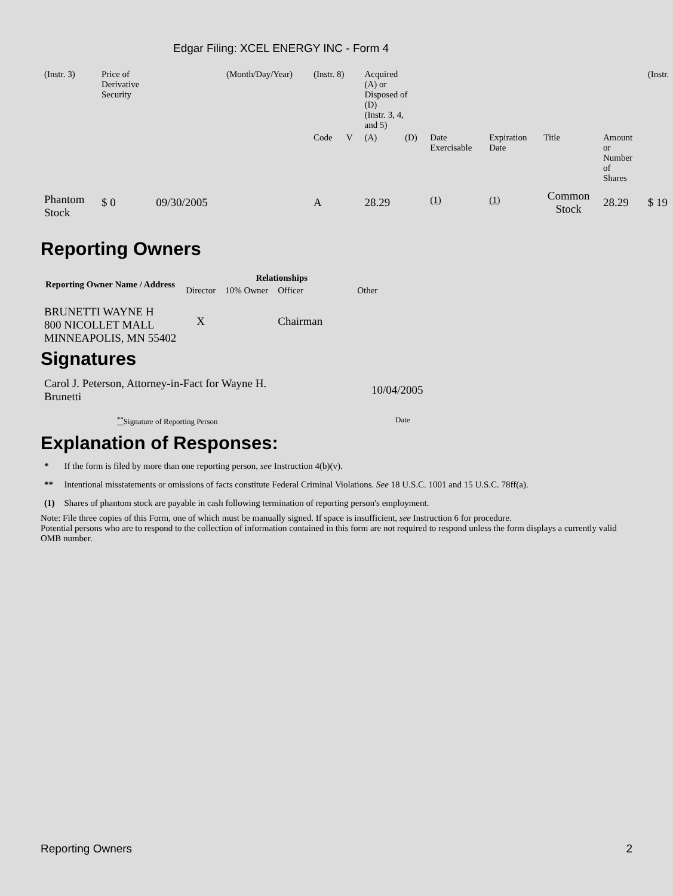Edgar Filing: XCEL ENERGY INC - Form 4
| (Instr. 3) | Price of Derivative Security | | (Month/Day/Year) | (Instr. 8) | | Acquired (A) or Disposed of (D) (Instr. 3, 4, and 5) | | | | | | (Instr. |
| | | | | Code | V | (A) | (D) | Date Exercisable | Expiration Date | Title | Amount or Number of Shares | |
| Phantom Stock | $ 0 | 09/30/2005 | | A | | 28.29 | | <sup>(1)</sup> | <sup>(1)</sup> | Common Stock | 28.29 | $ 19 |
Reporting Owners
| Reporting Owner Name / Address | Relationships | | | |
| --- | --- | --- | --- | --- |
| | Director | 10% Owner | Officer | Other |
| BRUNETTI WAYNE H 800 NICOLLET MALL MINNEAPOLIS, MN 55402 | X | | Chairman | |
Signatures
| Carol J. Peterson, Attorney-in-Fact for Wayne H. Brunetti | 10/04/2005 |
| <sup>**</sup> Signature of Reporting Person | Date |
Explanation of Responses:
| * | If the form is filed by more than one reporting person, see Instruction 4(b)(v). |
| ** | Intentional misstatements or omissions of facts constitute Federal Criminal Violations. See 18 U.S.C. 1001 and 15 U.S.C. 78ff(a). |
| (1) | Shares of phantom stock are payable in cash following termination of reporting person's employment. |
Note: File three copies of this Form, one of which must be manually signed. If space is insufficient, see Instruction 6 for procedure.
Potential persons who are to respond to the collection of information contained in this form are not required to respond unless the form displays a currently valid OMB number.
Reporting Owners 2